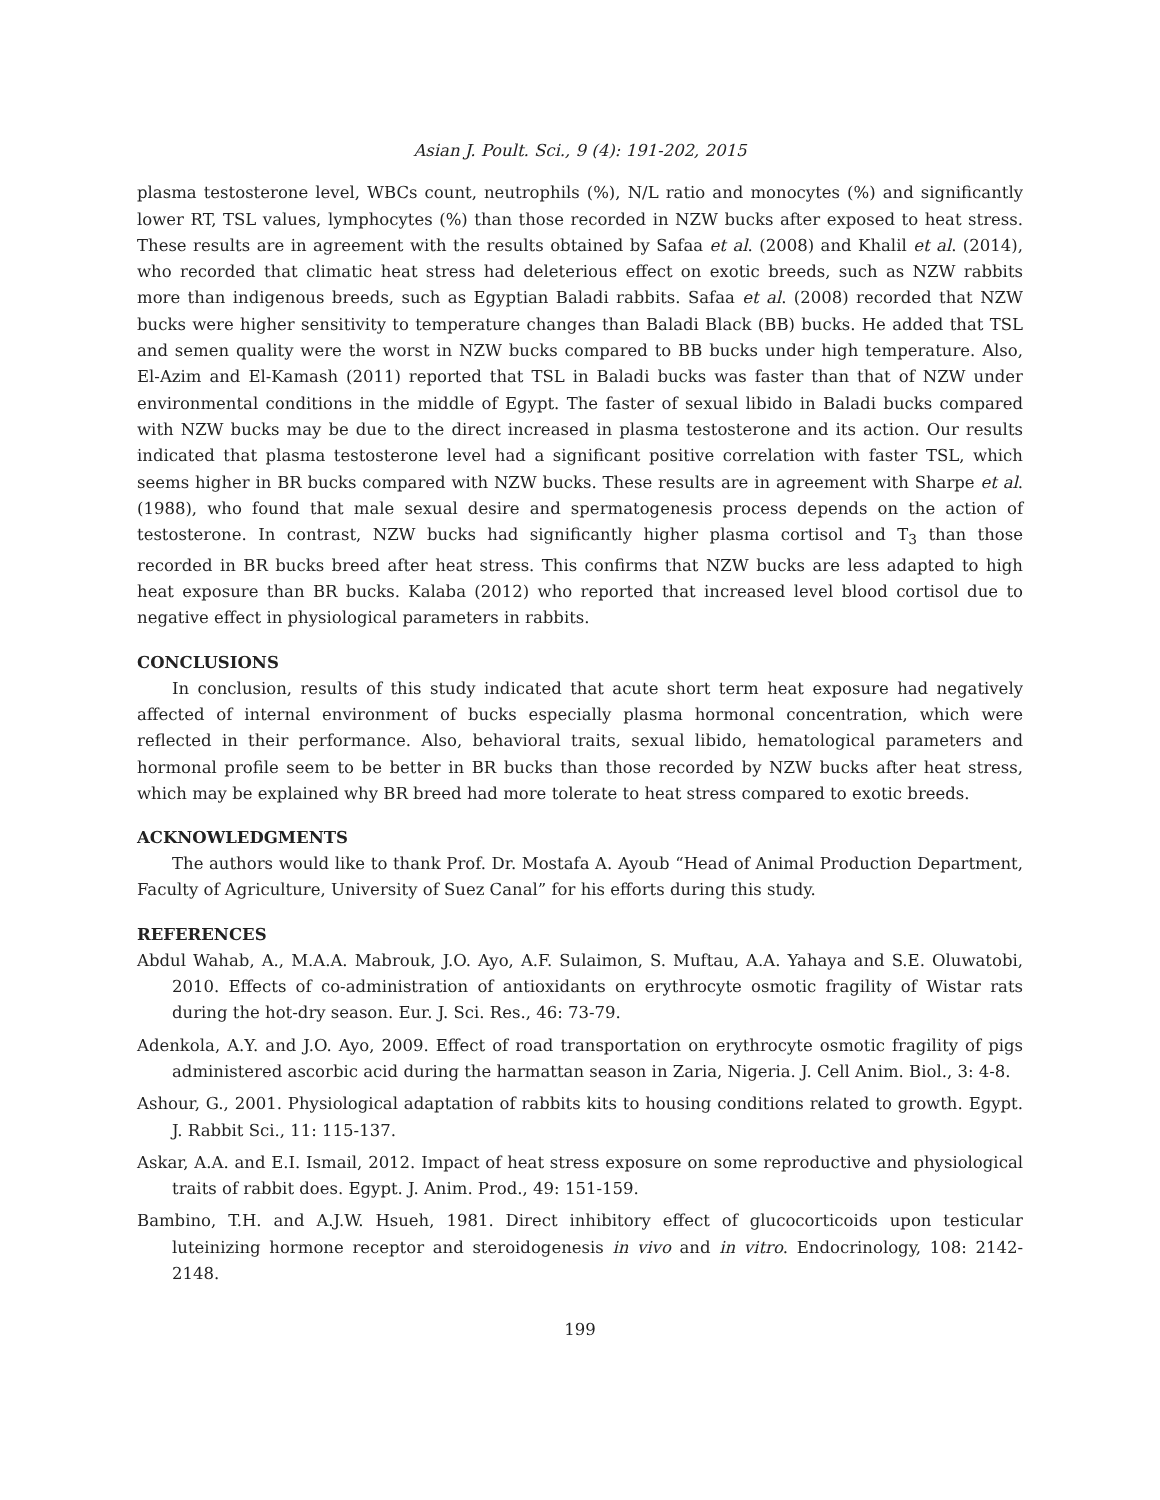Asian J. Poult. Sci., 9 (4): 191-202, 2015
plasma testosterone level, WBCs count, neutrophils (%), N/L ratio and monocytes (%) and significantly lower RT, TSL values, lymphocytes (%) than those recorded in NZW bucks after exposed to heat stress. These results are in agreement with the results obtained by Safaa et al. (2008) and Khalil et al. (2014), who recorded that climatic heat stress had deleterious effect on exotic breeds, such as NZW rabbits more than indigenous breeds, such as Egyptian Baladi rabbits. Safaa et al. (2008) recorded that NZW bucks were higher sensitivity to temperature changes than Baladi Black (BB) bucks. He added that TSL and semen quality were the worst in NZW bucks compared to BB bucks under high temperature. Also, El-Azim and El-Kamash (2011) reported that TSL in Baladi bucks was faster than that of NZW under environmental conditions in the middle of Egypt. The faster of sexual libido in Baladi bucks compared with NZW bucks may be due to the direct increased in plasma testosterone and its action. Our results indicated that plasma testosterone level had a significant positive correlation with faster TSL, which seems higher in BR bucks compared with NZW bucks. These results are in agreement with Sharpe et al. (1988), who found that male sexual desire and spermatogenesis process depends on the action of testosterone. In contrast, NZW bucks had significantly higher plasma cortisol and T<sub>3</sub> than those recorded in BR bucks breed after heat stress. This confirms that NZW bucks are less adapted to high heat exposure than BR bucks. Kalaba (2012) who reported that increased level blood cortisol due to negative effect in physiological parameters in rabbits.
CONCLUSIONS
In conclusion, results of this study indicated that acute short term heat exposure had negatively affected of internal environment of bucks especially plasma hormonal concentration, which were reflected in their performance. Also, behavioral traits, sexual libido, hematological parameters and hormonal profile seem to be better in BR bucks than those recorded by NZW bucks after heat stress, which may be explained why BR breed had more tolerate to heat stress compared to exotic breeds.
ACKNOWLEDGMENTS
The authors would like to thank Prof. Dr. Mostafa A. Ayoub “Head of Animal Production Department, Faculty of Agriculture, University of Suez Canal” for his efforts during this study.
REFERENCES
Abdul Wahab, A., M.A.A. Mabrouk, J.O. Ayo, A.F. Sulaimon, S. Muftau, A.A. Yahaya and S.E. Oluwatobi, 2010. Effects of co-administration of antioxidants on erythrocyte osmotic fragility of Wistar rats during the hot-dry season. Eur. J. Sci. Res., 46: 73-79.
Adenkola, A.Y. and J.O. Ayo, 2009. Effect of road transportation on erythrocyte osmotic fragility of pigs administered ascorbic acid during the harmattan season in Zaria, Nigeria. J. Cell Anim. Biol., 3: 4-8.
Ashour, G., 2001. Physiological adaptation of rabbits kits to housing conditions related to growth. Egypt. J. Rabbit Sci., 11: 115-137.
Askar, A.A. and E.I. Ismail, 2012. Impact of heat stress exposure on some reproductive and physiological traits of rabbit does. Egypt. J. Anim. Prod., 49: 151-159.
Bambino, T.H. and A.J.W. Hsueh, 1981. Direct inhibitory effect of glucocorticoids upon testicular luteinizing hormone receptor and steroidogenesis in vivo and in vitro. Endocrinology, 108: 2142-2148.
199